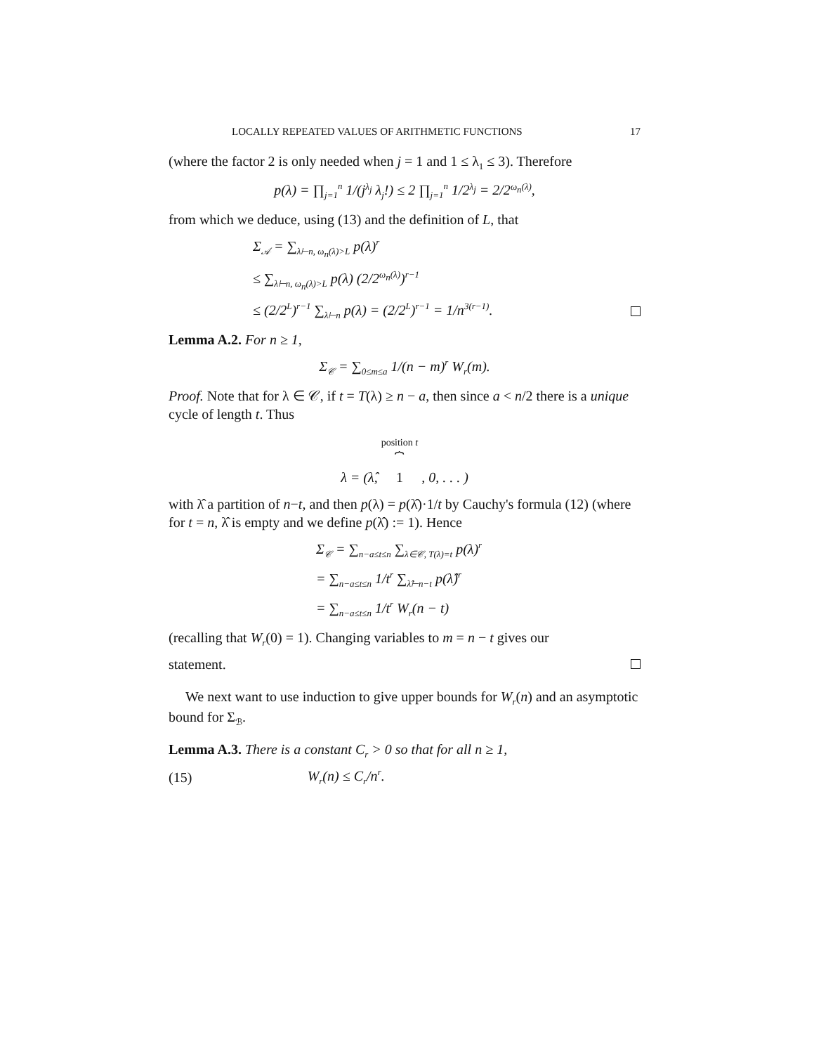LOCALLY REPEATED VALUES OF ARITHMETIC FUNCTIONS 17
(where the factor 2 is only needed when j = 1 and 1 ≤ λ<sub>1</sub> ≤ 3). Therefore
p(λ) = ∏<sub>j=1</sub><sup>n</sup> 1/(j<sup>λ<sub>j</sub></sup> λ<sub>j</sub>!) ≤ 2 ∏<sub>j=1</sub><sup>n</sup> 1/2<sup>λ<sub>j</sub></sup> = 2/2<sup>ω<sub>n</sub>(λ)</sup>,
from which we deduce, using (13) and the definition of L, that
Σ<sub>𝒜</sub> = ∑<sub>λ⊢n, ω<sub>n</sub>(λ)>L</sub> p(λ)<sup>r</sup>
≤ ∑<sub>λ⊢n, ω<sub>n</sub>(λ)>L</sub> p(λ) (2/2<sup>ω<sub>n</sub>(λ)</sup>)<sup>r−1</sup>
≤ (2/2<sup>L</sup>)<sup>r−1</sup> ∑<sub>λ⊢n</sub> p(λ) = (2/2<sup>L</sup>)<sup>r−1</sup> = 1/n<sup>3(r−1)</sup>.
Lemma A.2. For n ≥ 1,
Σ<sub>𝒞</sub> = ∑<sub>0≤m≤a</sub> 1/(n − m)<sup>r</sup> W<sub>r</sub>(m).
Proof. Note that for λ ∈ 𝒞, if t = T(λ) ≥ n − a, then since a < n/2 there is a unique cycle of length t. Thus
λ = (λ̂, position t
⏞
1 , 0, . . . )
with λ̂ a partition of n−t, and then p(λ) = p(λ̂)·1/t by Cauchy's formula (12) (where for t = n, λ̂ is empty and we define p(λ̂) := 1). Hence
Σ<sub>𝒞</sub> = ∑<sub>n−a≤t≤n</sub> ∑<sub>λ∈𝒞, T(λ)=t</sub> p(λ)<sup>r</sup>
= ∑<sub>n−a≤t≤n</sub> 1/t<sup>r</sup> ∑<sub>λ̂⊢n−t</sub> p(λ̂)<sup>r</sup>
= ∑<sub>n−a≤t≤n</sub> 1/t<sup>r</sup> W<sub>r</sub>(n − t)
(recalling that W<sub>r</sub>(0) = 1). Changing variables to m = n − t gives our
statement.
We next want to use induction to give upper bounds for W<sub>r</sub>(n) and an asymptotic bound for Σ<sub>ℬ</sub>.
Lemma A.3. There is a constant C<sub>r</sub> > 0 so that for all n ≥ 1,
(15) W<sub>r</sub>(n) ≤ C<sub>r</sub>/n<sup>r</sup>.